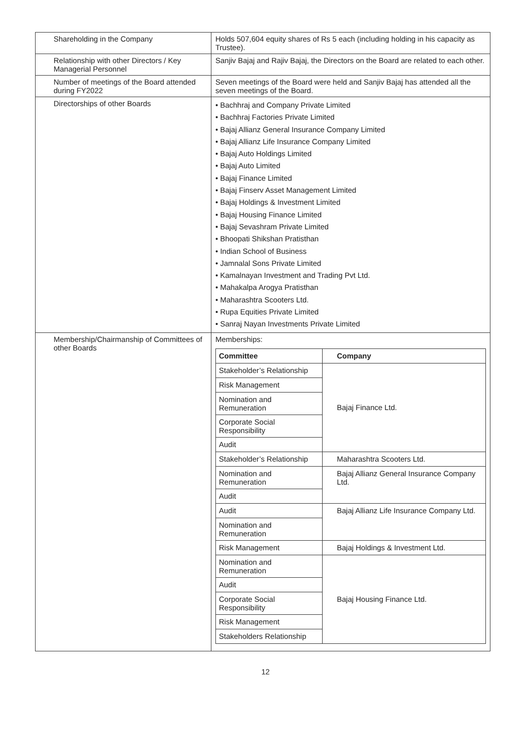| Shareholding in the Company | Holds 507,604 equity shares of Rs 5 each (including holding in his capacity as Trustee). |
| Relationship with other Directors / Key Managerial Personnel | Sanjiv Bajaj and Rajiv Bajaj, the Directors on the Board are related to each other. |
| Number of meetings of the Board attended during FY2022 | Seven meetings of the Board were held and Sanjiv Bajaj has attended all the seven meetings of the Board. |
| Directorships of other Boards | • Bachhraj and Company Private Limited • Bachhraj Factories Private Limited • Bajaj Allianz General Insurance Company Limited • Bajaj Allianz Life Insurance Company Limited • Bajaj Auto Holdings Limited • Bajaj Auto Limited • Bajaj Finance Limited • Bajaj Finserv Asset Management Limited • Bajaj Holdings & Investment Limited • Bajaj Housing Finance Limited • Bajaj Sevashram Private Limited • Bhoopati Shikshan Pratisthan • Indian School of Business • Jamnalal Sons Private Limited • Kamalnayan Investment and Trading Pvt Ltd. • Mahakalpa Arogya Pratisthan • Maharashtra Scooters Ltd. • Rupa Equities Private Limited • Sanraj Nayan Investments Private Limited |
| Membership/Chairmanship of Committees of other Boards | Memberships: / Committee / Company / / --- / --- / / Stakeholder’s Relationship / Bajaj Finance Ltd. / / Risk Management / / / Nomination and Remuneration / / / Corporate Social Responsibility / / / Audit / / / Stakeholder’s Relationship / Maharashtra Scooters Ltd. / / Nomination and Remuneration / Bajaj Allianz General Insurance Company Ltd. / / Audit / / / Audit / Bajaj Allianz Life Insurance Company Ltd. / / Nomination and Remuneration / / / Risk Management / Bajaj Holdings & Investment Ltd. / / Nomination and Remuneration / Bajaj Housing Finance Ltd. / / Audit / / / Corporate Social Responsibility / / / Risk Management / / / Stakeholders Relationship / / |
12